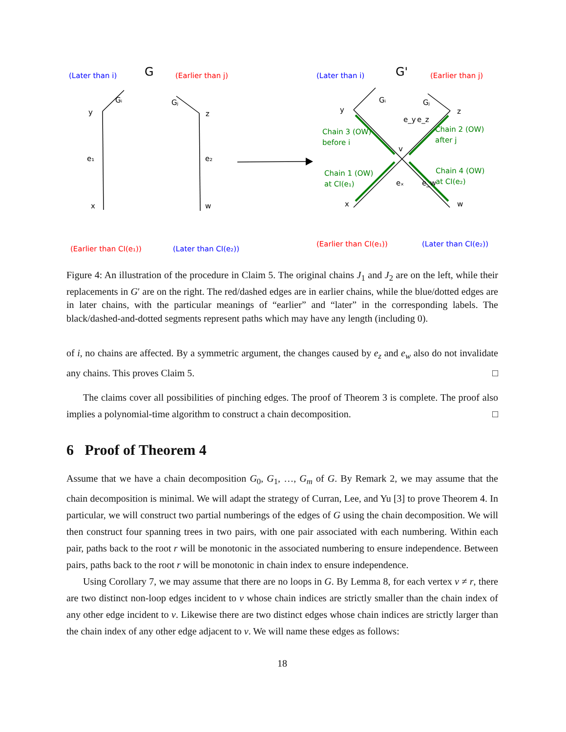(Later than i)
G
(Earlier than j)
y
e₁
x
Gᵢ
Gⱼ
z
e₂
w
(Earlier than CI(e₁))
(Later than CI(e₂))
(Later than i)
G'
(Earlier than j)
y
Gᵢ
Gⱼ
z
Chain 3 (OW)
before i
Chain 2 (OW)
after j
Chain 1 (OW)
at CI(e₁)
Chain 4 (OW)
at CI(e₂)
e_y
e_z
v
eₓ
e_w
x
w
(Earlier than CI(e₁))
(Later than CI(e₂))
Figure 4: An illustration of the procedure in Claim 5. The original chains J<sub>1</sub> and J<sub>2</sub> are on the left, while their replacements in G′ are on the right. The red/dashed edges are in earlier chains, while the blue/dotted edges are in later chains, with the particular meanings of “earlier” and “later” in the corresponding labels. The black/dashed-and-dotted segments represent paths which may have any length (including 0).
of i, no chains are affected. By a symmetric argument, the changes caused by e<sub>z</sub> and e<sub>w</sub> also do not invalidate any chains. This proves Claim 5. □
The claims cover all possibilities of pinching edges. The proof of Theorem 3 is complete. The proof also implies a polynomial-time algorithm to construct a chain decomposition. □
6 Proof of Theorem 4
Assume that we have a chain decomposition G<sub>0</sub>, G<sub>1</sub>, …, G<sub>m</sub> of G. By Remark 2, we may assume that the chain decomposition is minimal. We will adapt the strategy of Curran, Lee, and Yu [3] to prove Theorem 4. In particular, we will construct two partial numberings of the edges of G using the chain decomposition. We will then construct four spanning trees in two pairs, with one pair associated with each numbering. Within each pair, paths back to the root r will be monotonic in the associated numbering to ensure independence. Between pairs, paths back to the root r will be monotonic in chain index to ensure independence.
Using Corollary 7, we may assume that there are no loops in G. By Lemma 8, for each vertex v ≠ r, there are two distinct non-loop edges incident to v whose chain indices are strictly smaller than the chain index of any other edge incident to v. Likewise there are two distinct edges whose chain indices are strictly larger than the chain index of any other edge adjacent to v. We will name these edges as follows:
18